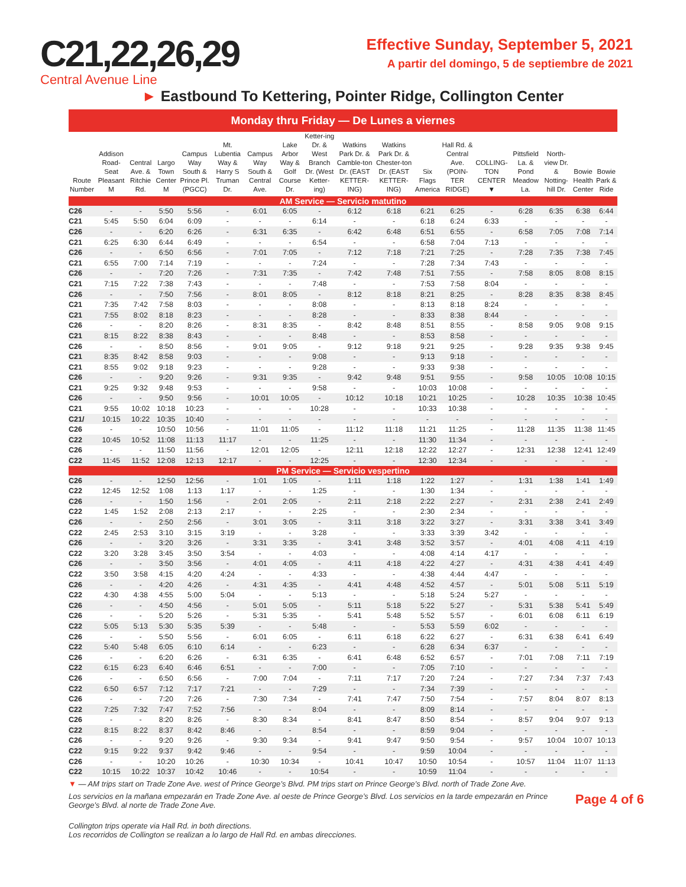C21,22,26,29
Central Avenue Line
Effective Sunday, September 5, 2021
A partir del domingo, 5 de septiembre de 2021
► Eastbound To Kettering, Pointer Ridge, Collington Center
Monday thru Friday — De Lunes a viernes
| Route Number | Addison Road-Seat Pleasant M | Central Ave. & Ritchie Rd. | Largo Town Center M | Campus Way South & Prince Pl. (PGCC) | Mt. Lubentia Way & Harry S Truman Dr. | Campus Way South & Central Ave. | Lake Arbor Way & Golf Course Dr. | Ketter-ing Dr. & West Branch Dr. (West Ketter-ing) | Watkins Park Dr. & Camble-ton Dr. (EAST KETTER-ING) | Watkins Park Dr. & Chester-ton Dr. (EAST KETTER-ING) | Six Flags America | Hall Rd. & Central Ave. (POIN-TER RIDGE) | COLLING-TON CENTER ▼ | Pittsfield La. & Pond Meadow La. | North-view Dr. & Notting-hill Dr. | Bowie Health Center | Bowie Park & Ride |
| --- | --- | --- | --- | --- | --- | --- | --- | --- | --- | --- | --- | --- | --- | --- | --- | --- | --- |
| AM Service — Servicio matutino | | | | | | | | | | | | | | | | | |
| C26 | - | - | 5:50 | 5:56 | - | 6:01 | 6:05 | - | 6:12 | 6:18 | 6:21 | 6:25 | - | 6:28 | 6:35 | 6:38 | 6:44 |
| C21 | 5:45 | 5:50 | 6:04 | 6:09 | - | - | - | 6:14 | - | - | 6:18 | 6:24 | 6:33 | - | - | - | - |
| C26 | - | - | 6:20 | 6:26 | - | 6:31 | 6:35 | - | 6:42 | 6:48 | 6:51 | 6:55 | - | 6:58 | 7:05 | 7:08 | 7:14 |
| C21 | 6:25 | 6:30 | 6:44 | 6:49 | - | - | - | 6:54 | - | - | 6:58 | 7:04 | 7:13 | - | - | - | - |
| C26 | - | - | 6:50 | 6:56 | - | 7:01 | 7:05 | - | 7:12 | 7:18 | 7:21 | 7:25 | - | 7:28 | 7:35 | 7:38 | 7:45 |
| C21 | 6:55 | 7:00 | 7:14 | 7:19 | - | - | - | 7:24 | - | - | 7:28 | 7:34 | 7:43 | - | - | - | - |
| C26 | - | - | 7:20 | 7:26 | - | 7:31 | 7:35 | - | 7:42 | 7:48 | 7:51 | 7:55 | - | 7:58 | 8:05 | 8:08 | 8:15 |
| C21 | 7:15 | 7:22 | 7:38 | 7:43 | - | - | - | 7:48 | - | - | 7:53 | 7:58 | 8:04 | - | - | - | - |
| C26 | - | - | 7:50 | 7:56 | - | 8:01 | 8:05 | - | 8:12 | 8:18 | 8:21 | 8:25 | - | 8:28 | 8:35 | 8:38 | 8:45 |
| C21 | 7:35 | 7:42 | 7:58 | 8:03 | - | - | - | 8:08 | - | - | 8:13 | 8:18 | 8:24 | - | - | - | - |
| C21 | 7:55 | 8:02 | 8:18 | 8:23 | - | - | - | 8:28 | - | - | 8:33 | 8:38 | 8:44 | - | - | - | - |
| C26 | - | - | 8:20 | 8:26 | - | 8:31 | 8:35 | - | 8:42 | 8:48 | 8:51 | 8:55 | - | 8:58 | 9:05 | 9:08 | 9:15 |
| C21 | 8:15 | 8:22 | 8:38 | 8:43 | - | - | - | 8:48 | - | - | 8:53 | 8:58 | - | - | - | - | - |
| C26 | - | - | 8:50 | 8:56 | - | 9:01 | 9:05 | - | 9:12 | 9:18 | 9:21 | 9:25 | - | 9:28 | 9:35 | 9:38 | 9:45 |
| C21 | 8:35 | 8:42 | 8:58 | 9:03 | - | - | - | 9:08 | - | - | 9:13 | 9:18 | - | - | - | - | - |
| C21 | 8:55 | 9:02 | 9:18 | 9:23 | - | - | - | 9:28 | - | - | 9:33 | 9:38 | - | - | - | - | - |
| C26 | - | - | 9:20 | 9:26 | - | 9:31 | 9:35 | - | 9:42 | 9:48 | 9:51 | 9:55 | - | 9:58 | 10:05 | 10:08 | 10:15 |
| C21 | 9:25 | 9:32 | 9:48 | 9:53 | - | - | - | 9:58 | - | - | 10:03 | 10:08 | - | - | - | - | - |
| C26 | - | - | 9:50 | 9:56 | - | 10:01 | 10:05 | - | 10:12 | 10:18 | 10:21 | 10:25 | - | 10:28 | 10:35 | 10:38 | 10:45 |
| C21 | 9:55 | 10:02 | 10:18 | 10:23 | - | - | - | 10:28 | - | - | 10:33 | 10:38 | - | - | - | - | - |
| C21/ | 10:15 | 10:22 | 10:35 | 10:40 | - | - | - | - | - | - | - | - | - | - | - | - | - |
| C26 | - | - | 10:50 | 10:56 | - | 11:01 | 11:05 | - | 11:12 | 11:18 | 11:21 | 11:25 | - | 11:28 | 11:35 | 11:38 | 11:45 |
| C22 | 10:45 | 10:52 | 11:08 | 11:13 | 11:17 | - | - | 11:25 | - | - | 11:30 | 11:34 | - | - | - | - | - |
| C26 | - | - | 11:50 | 11:56 | - | 12:01 | 12:05 | - | 12:11 | 12:18 | 12:22 | 12:27 | - | 12:31 | 12:38 | 12:41 | 12:49 |
| C22 | 11:45 | 11:52 | 12:08 | 12:13 | 12:17 | - | - | 12:25 | - | - | 12:30 | 12:34 | - | - | - | - | - |
| PM Service — Servicio vespertino | | | | | | | | | | | | | | | | | |
| C26 | - | - | 12:50 | 12:56 | - | 1:01 | 1:05 | - | 1:11 | 1:18 | 1:22 | 1:27 | - | 1:31 | 1:38 | 1:41 | 1:49 |
| C22 | 12:45 | 12:52 | 1:08 | 1:13 | 1:17 | - | - | 1:25 | - | - | 1:30 | 1:34 | - | - | - | - | - |
| C26 | - | - | 1:50 | 1:56 | - | 2:01 | 2:05 | - | 2:11 | 2:18 | 2:22 | 2:27 | - | 2:31 | 2:38 | 2:41 | 2:49 |
| C22 | 1:45 | 1:52 | 2:08 | 2:13 | 2:17 | - | - | 2:25 | - | - | 2:30 | 2:34 | - | - | - | - | - |
| C26 | - | - | 2:50 | 2:56 | - | 3:01 | 3:05 | - | 3:11 | 3:18 | 3:22 | 3:27 | - | 3:31 | 3:38 | 3:41 | 3:49 |
| C22 | 2:45 | 2:53 | 3:10 | 3:15 | 3:19 | - | - | 3:28 | - | - | 3:33 | 3:39 | 3:42 | - | - | - | - |
| C26 | - | - | 3:20 | 3:26 | - | 3:31 | 3:35 | - | 3:41 | 3:48 | 3:52 | 3:57 | - | 4:01 | 4:08 | 4:11 | 4:19 |
| C22 | 3:20 | 3:28 | 3:45 | 3:50 | 3:54 | - | - | 4:03 | - | - | 4:08 | 4:14 | 4:17 | - | - | - | - |
| C26 | - | - | 3:50 | 3:56 | - | 4:01 | 4:05 | - | 4:11 | 4:18 | 4:22 | 4:27 | - | 4:31 | 4:38 | 4:41 | 4:49 |
| C22 | 3:50 | 3:58 | 4:15 | 4:20 | 4:24 | - | - | 4:33 | - | - | 4:38 | 4:44 | 4:47 | - | - | - | - |
| C26 | - | - | 4:20 | 4:26 | - | 4:31 | 4:35 | - | 4:41 | 4:48 | 4:52 | 4:57 | - | 5:01 | 5:08 | 5:11 | 5:19 |
| C22 | 4:30 | 4:38 | 4:55 | 5:00 | 5:04 | - | - | 5:13 | - | - | 5:18 | 5:24 | 5:27 | - | - | - | - |
| C26 | - | - | 4:50 | 4:56 | - | 5:01 | 5:05 | - | 5:11 | 5:18 | 5:22 | 5:27 | - | 5:31 | 5:38 | 5:41 | 5:49 |
| C26 | - | - | 5:20 | 5:26 | - | 5:31 | 5:35 | - | 5:41 | 5:48 | 5:52 | 5:57 | - | 6:01 | 6:08 | 6:11 | 6:19 |
| C22 | 5:05 | 5:13 | 5:30 | 5:35 | 5:39 | - | - | 5:48 | - | - | 5:53 | 5:59 | 6:02 | - | - | - | - |
| C26 | - | - | 5:50 | 5:56 | - | 6:01 | 6:05 | - | 6:11 | 6:18 | 6:22 | 6:27 | - | 6:31 | 6:38 | 6:41 | 6:49 |
| C22 | 5:40 | 5:48 | 6:05 | 6:10 | 6:14 | - | - | 6:23 | - | - | 6:28 | 6:34 | 6:37 | - | - | - | - |
| C26 | - | - | 6:20 | 6:26 | - | 6:31 | 6:35 | - | 6:41 | 6:48 | 6:52 | 6:57 | - | 7:01 | 7:08 | 7:11 | 7:19 |
| C22 | 6:15 | 6:23 | 6:40 | 6:46 | 6:51 | - | - | 7:00 | - | - | 7:05 | 7:10 | - | - | - | - | - |
| C26 | - | - | 6:50 | 6:56 | - | 7:00 | 7:04 | - | 7:11 | 7:17 | 7:20 | 7:24 | - | 7:27 | 7:34 | 7:37 | 7:43 |
| C22 | 6:50 | 6:57 | 7:12 | 7:17 | 7:21 | - | - | 7:29 | - | - | 7:34 | 7:39 | - | - | - | - | - |
| C26 | - | - | 7:20 | 7:26 | - | 7:30 | 7:34 | - | 7:41 | 7:47 | 7:50 | 7:54 | - | 7:57 | 8:04 | 8:07 | 8:13 |
| C22 | 7:25 | 7:32 | 7:47 | 7:52 | 7:56 | - | - | 8:04 | - | - | 8:09 | 8:14 | - | - | - | - | - |
| C26 | - | - | 8:20 | 8:26 | - | 8:30 | 8:34 | - | 8:41 | 8:47 | 8:50 | 8:54 | - | 8:57 | 9:04 | 9:07 | 9:13 |
| C22 | 8:15 | 8:22 | 8:37 | 8:42 | 8:46 | - | - | 8:54 | - | - | 8:59 | 9:04 | - | - | - | - | - |
| C26 | - | - | 9:20 | 9:26 | - | 9:30 | 9:34 | - | 9:41 | 9:47 | 9:50 | 9:54 | - | 9:57 | 10:04 | 10:07 | 10:13 |
| C22 | 9:15 | 9:22 | 9:37 | 9:42 | 9:46 | - | - | 9:54 | - | - | 9:59 | 10:04 | - | - | - | - | - |
| C26 | - | - | 10:20 | 10:26 | - | 10:30 | 10:34 | - | 10:41 | 10:47 | 10:50 | 10:54 | - | 10:57 | 11:04 | 11:07 | 11:13 |
| C22 | 10:15 | 10:22 | 10:37 | 10:42 | 10:46 | - | - | 10:54 | - | - | 10:59 | 11:04 | - | - | - | - | - |
▼ — AM trips start on Trade Zone Ave. west of Prince George’s Blvd. PM trips start on Prince George’s Blvd. north of Trade Zone Ave.
Page 4 of 6 Los servicios en la mañana empezarán en Trade Zone Ave. al oeste de Prince George’s Blvd. Los servicios en la tarde empezarán en Prince George’s Blvd. al norte de Trade Zone Ave.
Collington trips operate via Hall Rd. in both directions.
Los recorridos de Collington se realizan a lo largo de Hall Rd. en ambas direcciones.